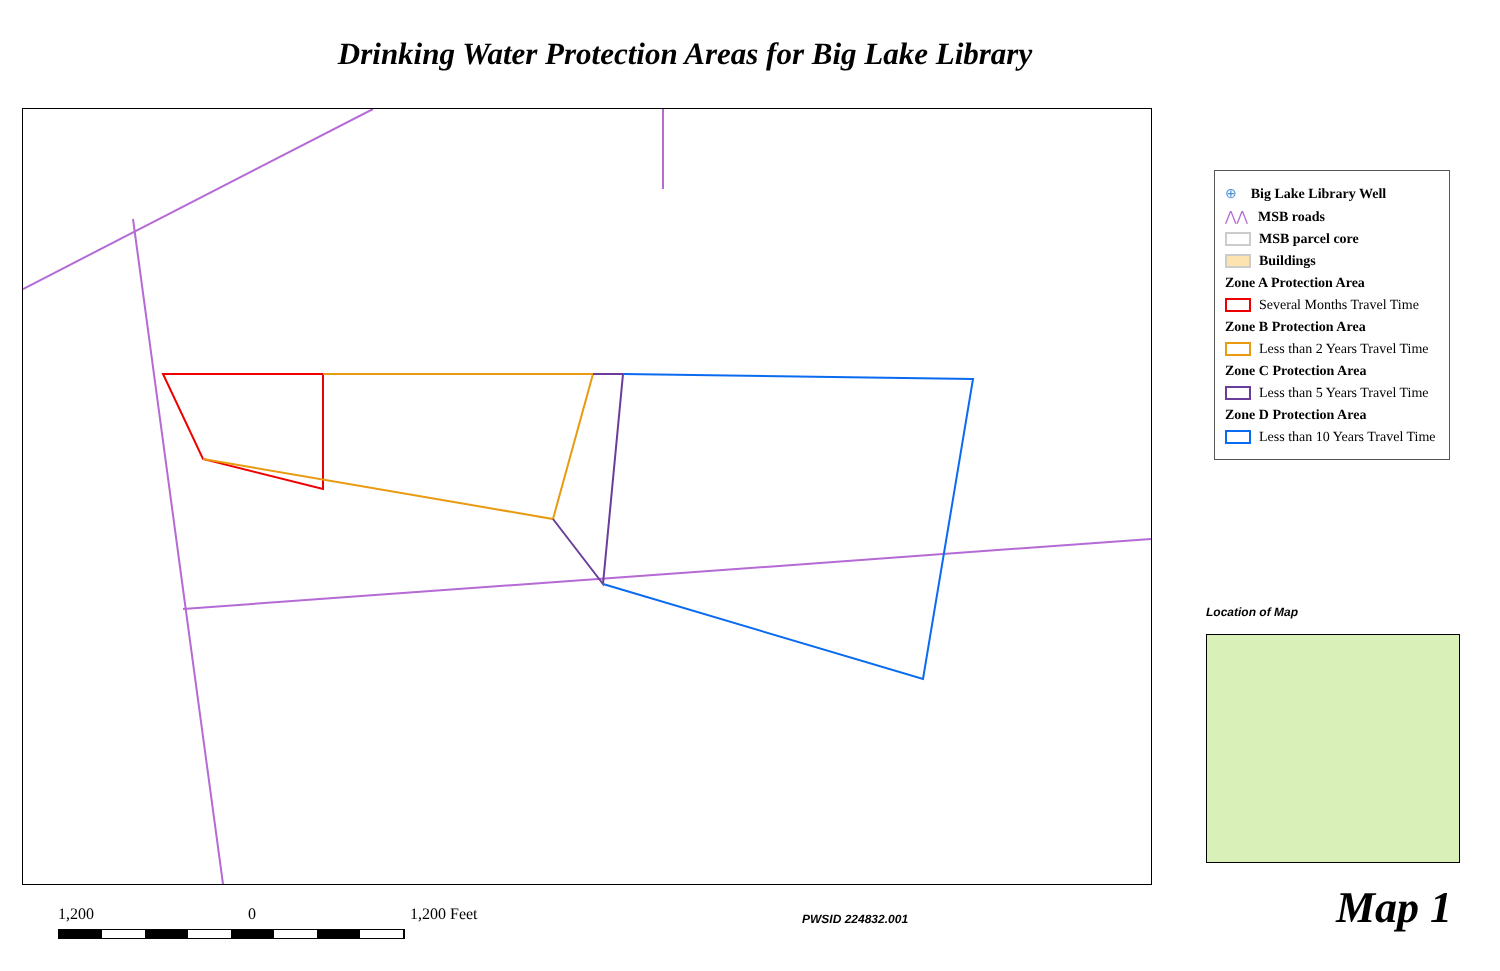Drinking Water Protection Areas for Big Lake Library
⊕ Big Lake Library Well
⋀⋀ MSB roads
MSB parcel core
Buildings
Zone A Protection Area
Several Months Travel Time
Zone B Protection Area
Less than 2 Years Travel Time
Zone C Protection Area
Less than 5 Years Travel Time
Zone D Protection Area
Less than 10 Years Travel Time
Location of Map
1,200 0 1,200 Feet PWSID 224832.001 Map 1